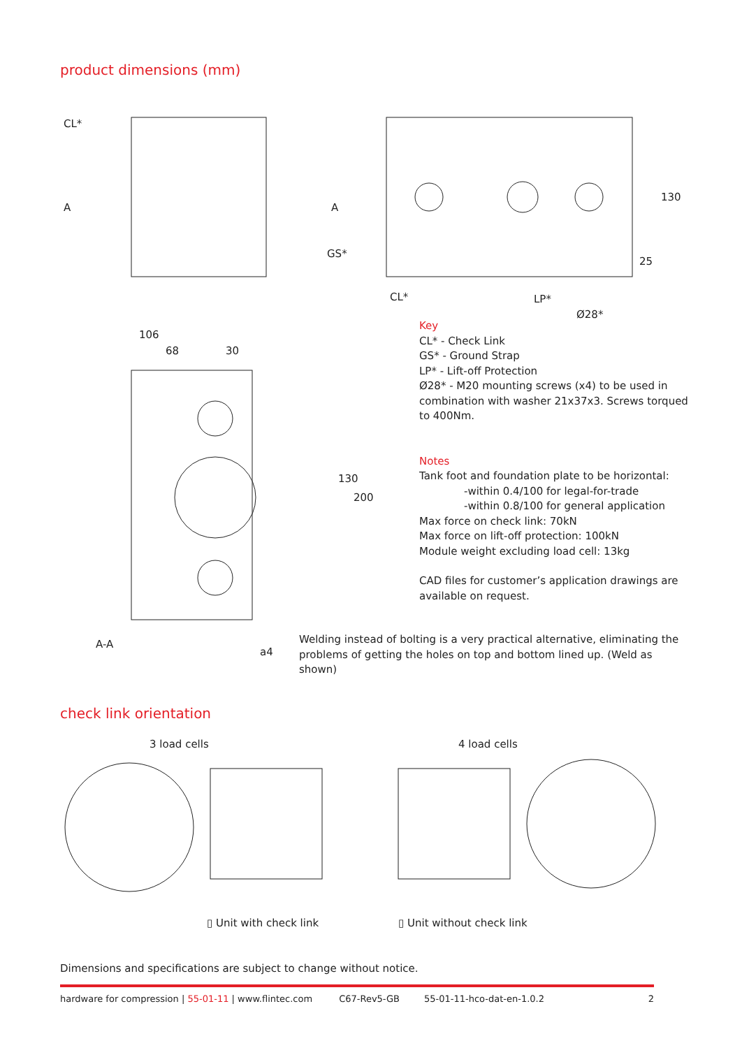product dimensions (mm)
CL*
A
A
GS*
130
25
CL*
LP*
Ø28*
106
68
30
130
200
A-A
a4
Key
CL* - Check Link
GS* - Ground Strap
LP* - Lift-off Protection
Ø28* - M20 mounting screws (x4) to be used in combination with washer 21x37x3. Screws torqued to 400Nm.
Notes
Tank foot and foundation plate to be horizontal:
-within 0.4/100 for legal-for-trade
-within 0.8/100 for general application
Max force on check link: 70kN
Max force on lift-off protection: 100kN
Module weight excluding load cell: 13kg
CAD files for customer’s application drawings are available on request.
Welding instead of bolting is a very practical alternative, eliminating the problems of getting the holes on top and bottom lined up. (Weld as shown)
check link orientation
3 load cells 4 load cells
▯ Unit with check link ▯ Unit without check link
Dimensions and specifications are subject to change without notice.
hardware for compression | 55-01-11 | www.flintec.com C67-Rev5-GB 55-01-11-hco-dat-en-1.0.2 2